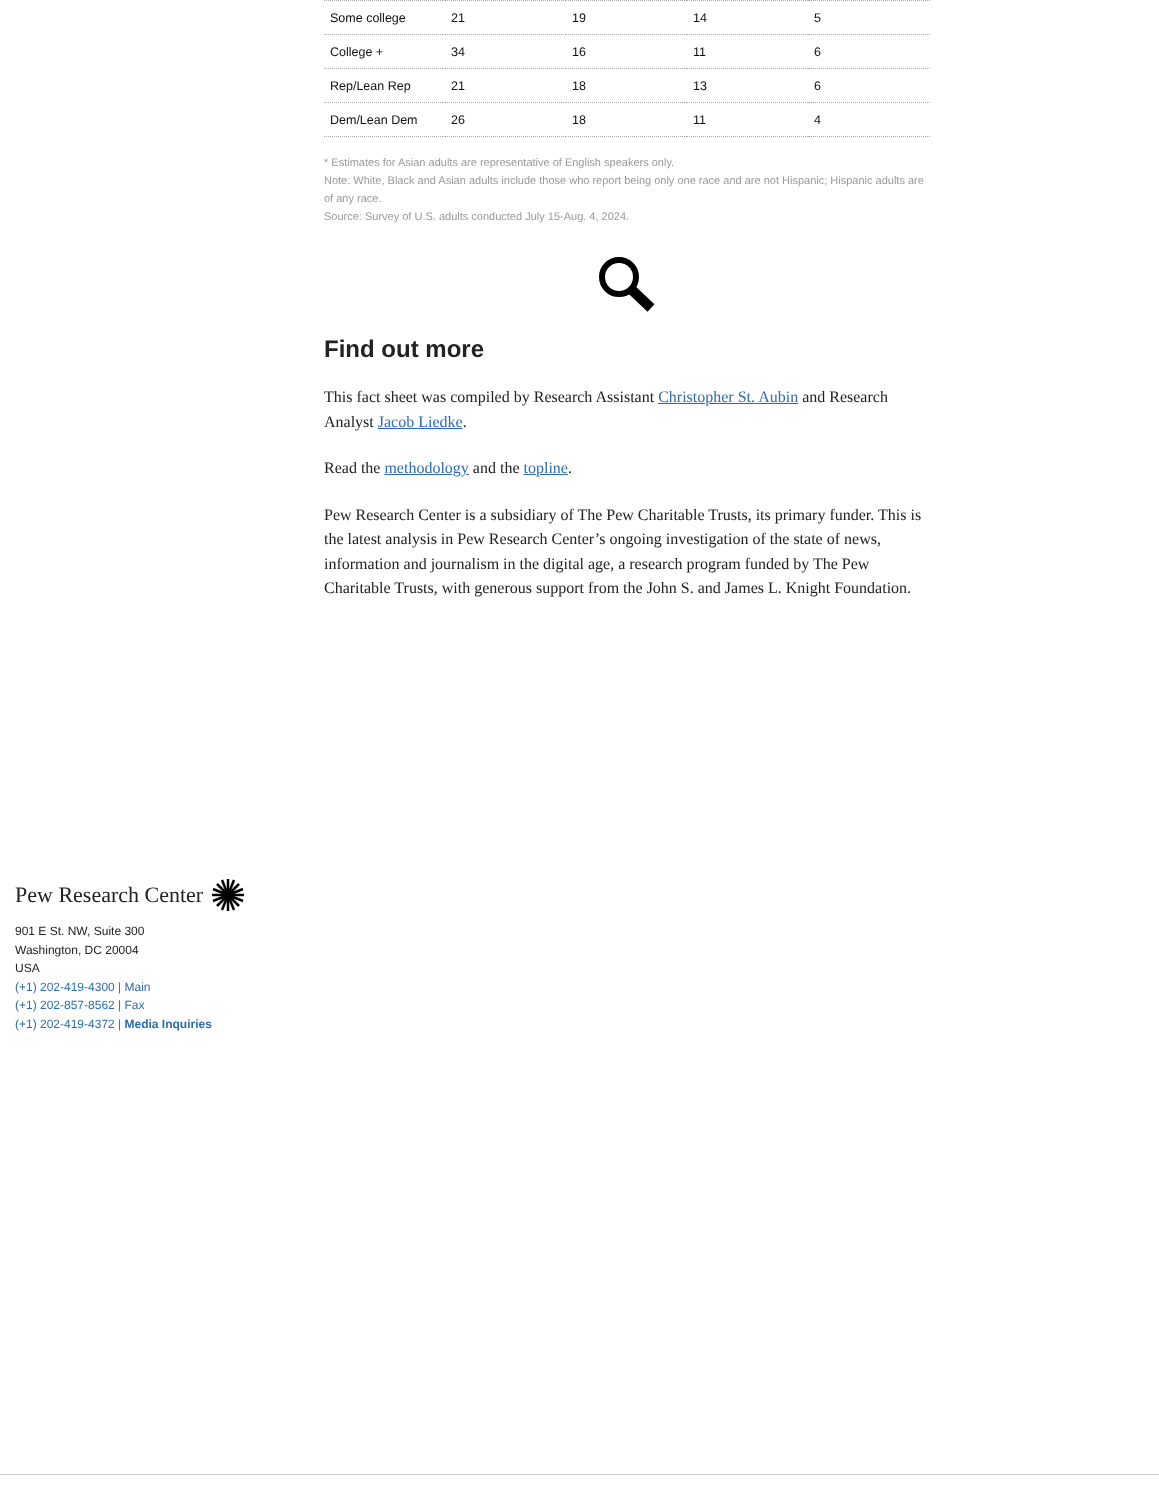| Some college | 21 | 19 | 14 | 5 |
| College + | 34 | 16 | 11 | 6 |
| Rep/Lean Rep | 21 | 18 | 13 | 6 |
| Dem/Lean Dem | 26 | 18 | 11 | 4 |
* Estimates for Asian adults are representative of English speakers only.
Note: White, Black and Asian adults include those who report being only one race and are not Hispanic; Hispanic adults are of any race.
Source: Survey of U.S. adults conducted July 15-Aug. 4, 2024.
Find out more
This fact sheet was compiled by Research Assistant Christopher St. Aubin and Research Analyst Jacob Liedke.
Read the methodology and the topline.
Pew Research Center is a subsidiary of The Pew Charitable Trusts, its primary funder. This is the latest analysis in Pew Research Center’s ongoing investigation of the state of news, information and journalism in the digital age, a research program funded by The Pew Charitable Trusts, with generous support from the John S. and James L. Knight Foundation.
Pew Research Center
901 E St. NW, Suite 300
Washington, DC 20004
USA
(+1) 202-419-4300 | Main
(+1) 202-857-8562 | Fax
(+1) 202-419-4372 | Media Inquiries